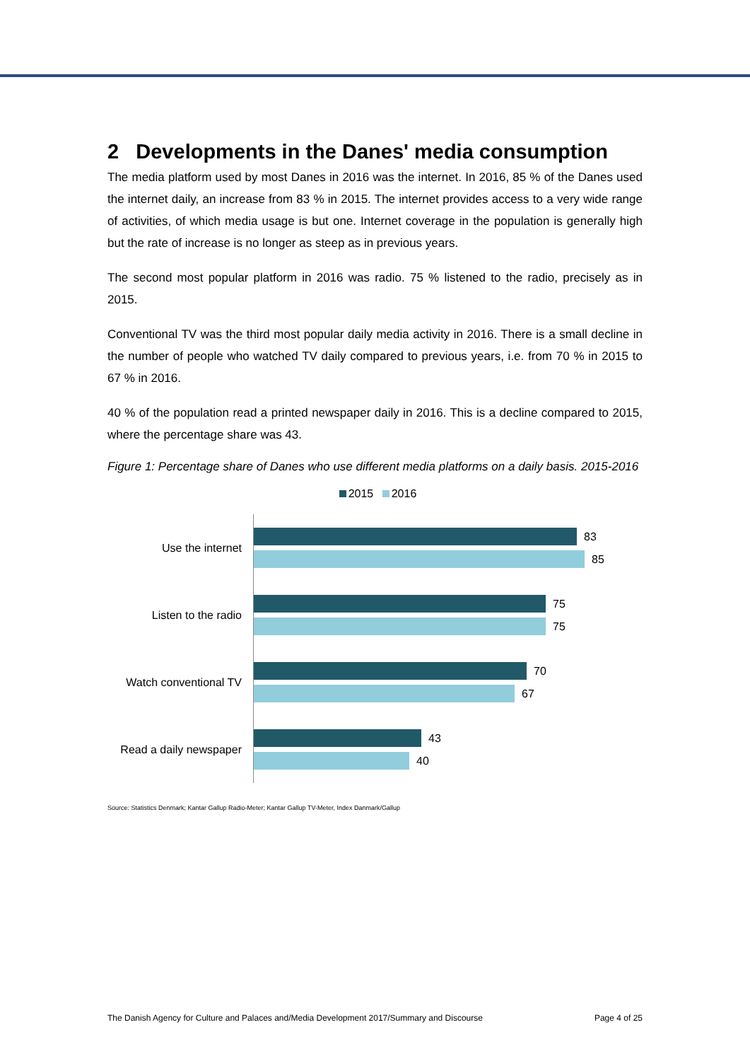2 Developments in the Danes' media consumption
The media platform used by most Danes in 2016 was the internet. In 2016, 85 % of the Danes used the internet daily, an increase from 83 % in 2015. The internet provides access to a very wide range of activities, of which media usage is but one. Internet coverage in the population is generally high but the rate of increase is no longer as steep as in previous years.
The second most popular platform in 2016 was radio. 75 % listened to the radio, precisely as in 2015.
Conventional TV was the third most popular daily media activity in 2016. There is a small decline in the number of people who watched TV daily compared to previous years, i.e. from 70 % in 2015 to 67 % in 2016.
40 % of the population read a printed newspaper daily in 2016. This is a decline compared to 2015, where the percentage share was 43.
Figure 1: Percentage share of Danes who use different media platforms on a daily basis. 2015-2016
2015 2016
Use the internet
83
85
Listen to the radio
75
75
Watch conventional TV
70
67
Read a daily newspaper
43
40
Source: Statistics Denmark; Kantar Gallup Radio-Meter; Kantar Gallup TV-Meter, Index Danmark/Gallup
The Danish Agency for Culture and Palaces and/Media Development 2017/Summary and Discourse Page 4 of 25